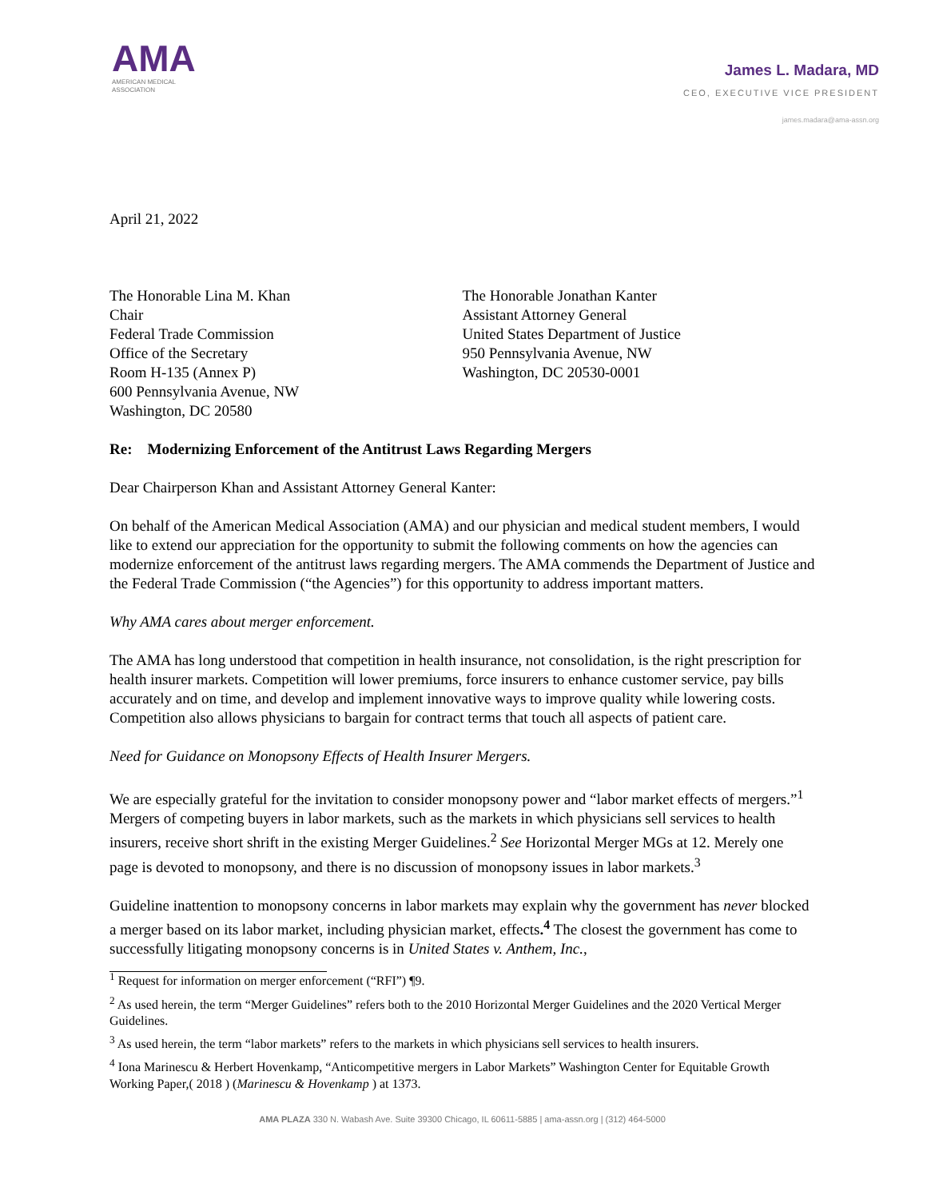AMA
AMERICAN MEDICAL
ASSOCIATION
James L. Madara, MD
CEO, EXECUTIVE VICE PRESIDENT
james.madara@ama-assn.org
April 21, 2022
The Honorable Lina M. Khan
Chair
Federal Trade Commission
Office of the Secretary
Room H-135 (Annex P)
600 Pennsylvania Avenue, NW
Washington, DC 20580
The Honorable Jonathan Kanter
Assistant Attorney General
United States Department of Justice
950 Pennsylvania Avenue, NW
Washington, DC 20530-0001
Re: Modernizing Enforcement of the Antitrust Laws Regarding Mergers
Dear Chairperson Khan and Assistant Attorney General Kanter:
On behalf of the American Medical Association (AMA) and our physician and medical student members, I would like to extend our appreciation for the opportunity to submit the following comments on how the agencies can modernize enforcement of the antitrust laws regarding mergers. The AMA commends the Department of Justice and the Federal Trade Commission (“the Agencies”) for this opportunity to address important matters.
Why AMA cares about merger enforcement.
The AMA has long understood that competition in health insurance, not consolidation, is the right prescription for health insurer markets. Competition will lower premiums, force insurers to enhance customer service, pay bills accurately and on time, and develop and implement innovative ways to improve quality while lowering costs. Competition also allows physicians to bargain for contract terms that touch all aspects of patient care.
Need for Guidance on Monopsony Effects of Health Insurer Mergers.
We are especially grateful for the invitation to consider monopsony power and “labor market effects of mergers.”<sup>1</sup> Mergers of competing buyers in labor markets, such as the markets in which physicians sell services to health insurers, receive short shrift in the existing Merger Guidelines.<sup>2</sup> See Horizontal Merger MGs at 12. Merely one page is devoted to monopsony, and there is no discussion of monopsony issues in labor markets.<sup>3</sup>
Guideline inattention to monopsony concerns in labor markets may explain why the government has never blocked a merger based on its labor market, including physician market, effects.<sup>4</sup> The closest the government has come to successfully litigating monopsony concerns is in United States v. Anthem, Inc.,
<sup>1</sup> Request for information on merger enforcement (“RFI”) ¶9.
<sup>2</sup> As used herein, the term “Merger Guidelines” refers both to the 2010 Horizontal Merger Guidelines and the 2020 Vertical Merger Guidelines.
<sup>3</sup> As used herein, the term “labor markets” refers to the markets in which physicians sell services to health insurers.
<sup>4</sup> Iona Marinescu & Herbert Hovenkamp, “Anticompetitive mergers in Labor Markets” Washington Center for Equitable Growth Working Paper,( 2018 ) (Marinescu & Hovenkamp ) at 1373.
AMA PLAZA 330 N. Wabash Ave. Suite 39300 Chicago, IL 60611-5885 | ama-assn.org | (312) 464-5000